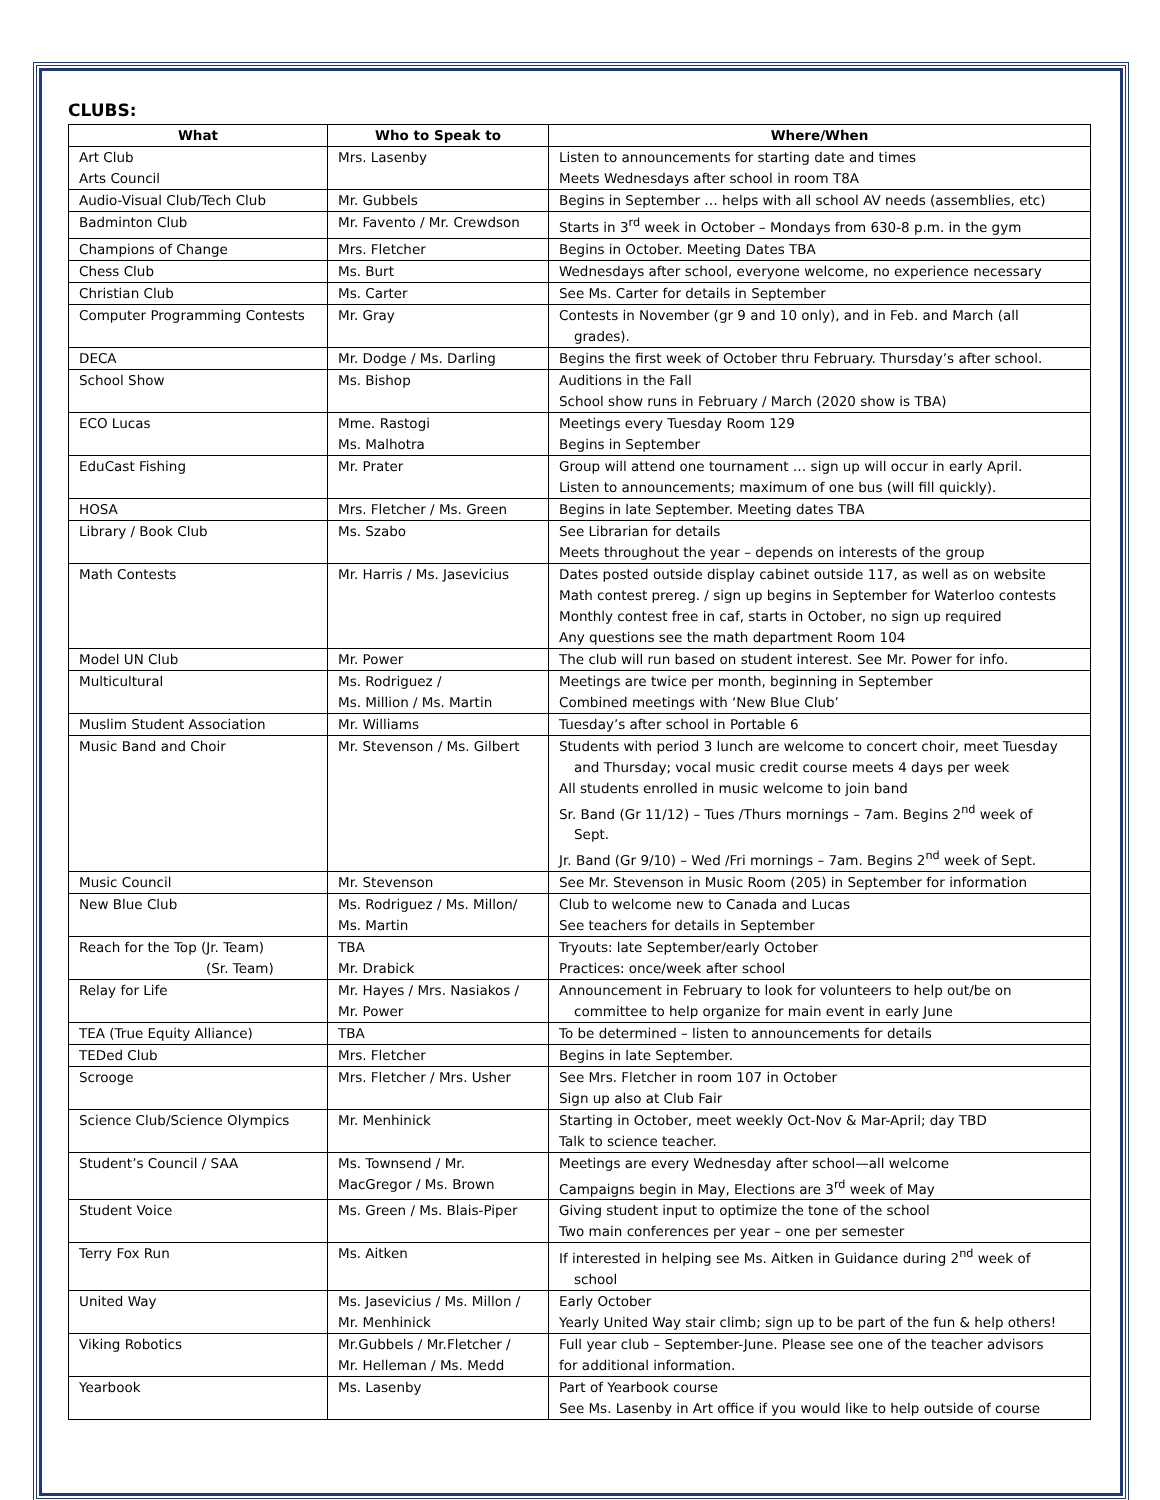CLUBS:
| What | Who to Speak to | Where/When |
| --- | --- | --- |
| Art Club Arts Council | Mrs. Lasenby | Listen to announcements for starting date and times Meets Wednesdays after school in room T8A |
| Audio-Visual Club/Tech Club | Mr. Gubbels | Begins in September … helps with all school AV needs (assemblies, etc) |
| Badminton Club | Mr. Favento / Mr. Crewdson | Starts in 3<sup>rd</sup> week in October – Mondays from 630-8 p.m. in the gym |
| Champions of Change | Mrs. Fletcher | Begins in October. Meeting Dates TBA |
| Chess Club | Ms. Burt | Wednesdays after school, everyone welcome, no experience necessary |
| Christian Club | Ms. Carter | See Ms. Carter for details in September |
| Computer Programming Contests | Mr. Gray | Contests in November (gr 9 and 10 only), and in Feb. and March (all grades). |
| DECA | Mr. Dodge / Ms. Darling | Begins the first week of October thru February. Thursday’s after school. |
| School Show | Ms. Bishop | Auditions in the Fall School show runs in February / March (2020 show is TBA) |
| ECO Lucas | Mme. Rastogi Ms. Malhotra | Meetings every Tuesday Room 129 Begins in September |
| EduCast Fishing | Mr. Prater | Group will attend one tournament … sign up will occur in early April. Listen to announcements; maximum of one bus (will fill quickly). |
| HOSA | Mrs. Fletcher / Ms. Green | Begins in late September. Meeting dates TBA |
| Library / Book Club | Ms. Szabo | See Librarian for details Meets throughout the year – depends on interests of the group |
| Math Contests | Mr. Harris / Ms. Jasevicius | Dates posted outside display cabinet outside 117, as well as on website Math contest prereg. / sign up begins in September for Waterloo contests Monthly contest free in caf, starts in October, no sign up required Any questions see the math department Room 104 |
| Model UN Club | Mr. Power | The club will run based on student interest. See Mr. Power for info. |
| Multicultural | Ms. Rodriguez / Ms. Million / Ms. Martin | Meetings are twice per month, beginning in September Combined meetings with ‘New Blue Club’ |
| Muslim Student Association | Mr. Williams | Tuesday’s after school in Portable 6 |
| Music Band and Choir | Mr. Stevenson / Ms. Gilbert | Students with period 3 lunch are welcome to concert choir, meet Tuesday and Thursday; vocal music credit course meets 4 days per week All students enrolled in music welcome to join band Sr. Band (Gr 11/12) – Tues /Thurs mornings – 7am. Begins 2<sup>nd</sup> week of Sept. Jr. Band (Gr 9/10) – Wed /Fri mornings – 7am. Begins 2<sup>nd</sup> week of Sept. |
| Music Council | Mr. Stevenson | See Mr. Stevenson in Music Room (205) in September for information |
| New Blue Club | Ms. Rodriguez / Ms. Millon/ Ms. Martin | Club to welcome new to Canada and Lucas See teachers for details in September |
| Reach for the Top (Jr. Team) (Sr. Team) | TBA Mr. Drabick | Tryouts: late September/early October Practices: once/week after school |
| Relay for Life | Mr. Hayes / Mrs. Nasiakos / Mr. Power | Announcement in February to look for volunteers to help out/be on committee to help organize for main event in early June |
| TEA (True Equity Alliance) | TBA | To be determined – listen to announcements for details |
| TEDed Club | Mrs. Fletcher | Begins in late September. |
| Scrooge | Mrs. Fletcher / Mrs. Usher | See Mrs. Fletcher in room 107 in October Sign up also at Club Fair |
| Science Club/Science Olympics | Mr. Menhinick | Starting in October, meet weekly Oct-Nov & Mar-April; day TBD Talk to science teacher. |
| Student’s Council / SAA | Ms. Townsend / Mr. MacGregor / Ms. Brown | Meetings are every Wednesday after school—all welcome Campaigns begin in May, Elections are 3<sup>rd</sup> week of May |
| Student Voice | Ms. Green / Ms. Blais-Piper | Giving student input to optimize the tone of the school Two main conferences per year – one per semester |
| Terry Fox Run | Ms. Aitken | If interested in helping see Ms. Aitken in Guidance during 2<sup>nd</sup> week of school |
| United Way | Ms. Jasevicius / Ms. Millon / Mr. Menhinick | Early October Yearly United Way stair climb; sign up to be part of the fun & help others! |
| Viking Robotics | Mr.Gubbels / Mr.Fletcher / Mr. Helleman / Ms. Medd | Full year club – September-June. Please see one of the teacher advisors for additional information. |
| Yearbook | Ms. Lasenby | Part of Yearbook course See Ms. Lasenby in Art office if you would like to help outside of course |